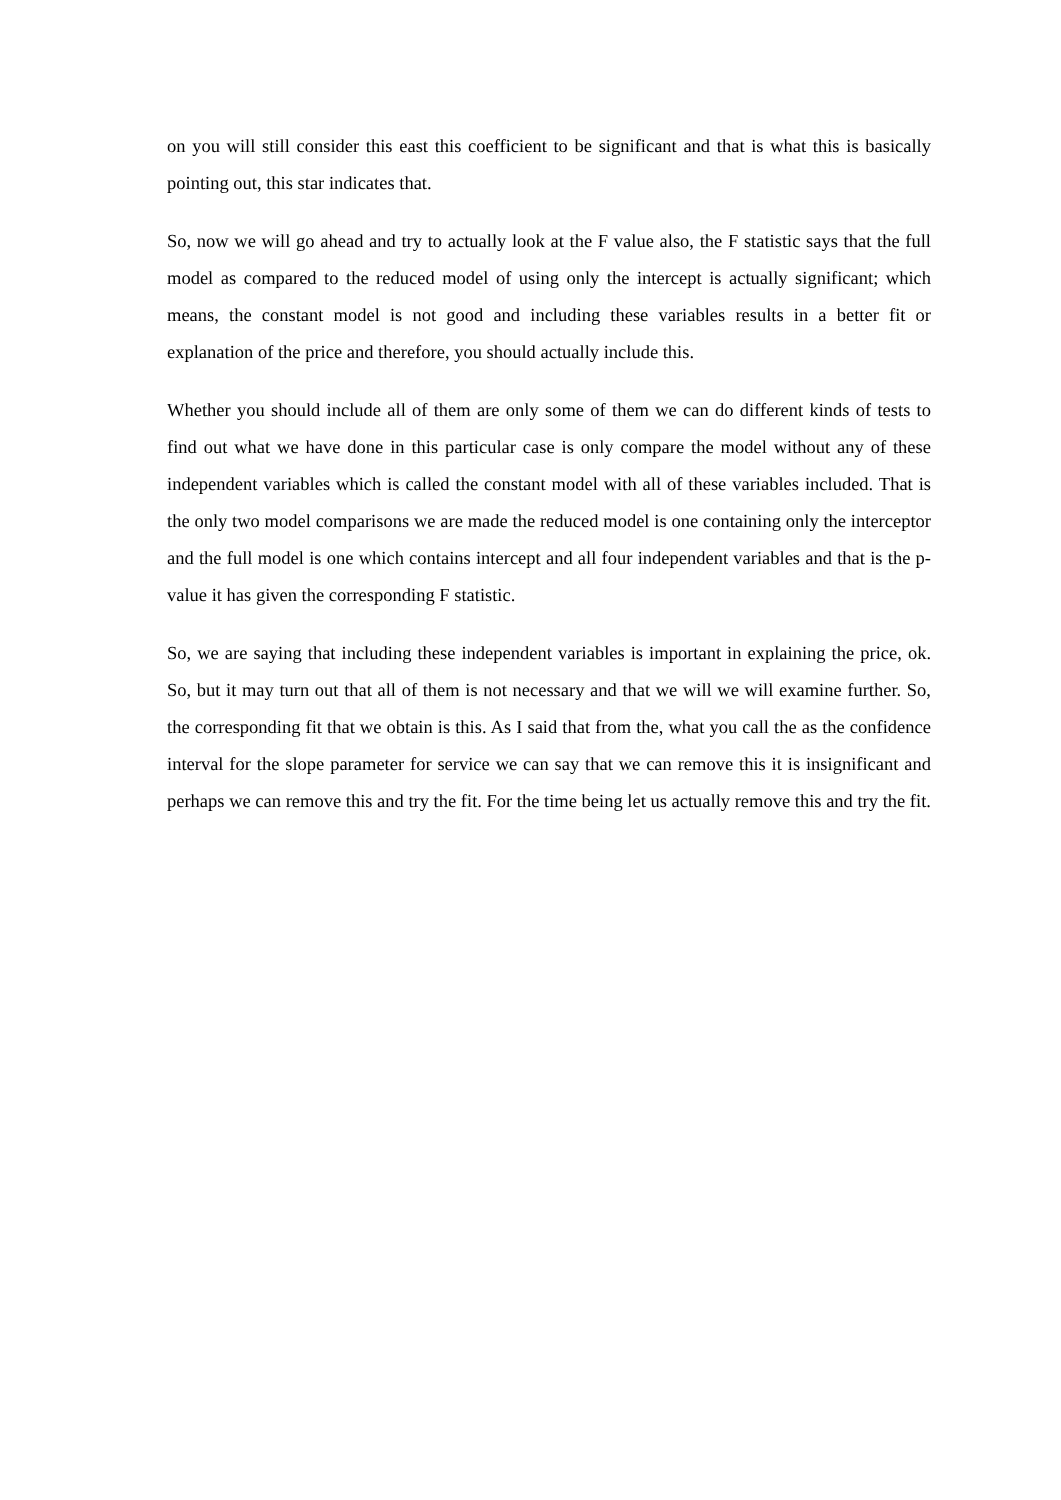on you will still consider this east this coefficient to be significant and that is what this is basically pointing out, this star indicates that.
So, now we will go ahead and try to actually look at the F value also, the F statistic says that the full model as compared to the reduced model of using only the intercept is actually significant; which means, the constant model is not good and including these variables results in a better fit or explanation of the price and therefore, you should actually include this.
Whether you should include all of them are only some of them we can do different kinds of tests to find out what we have done in this particular case is only compare the model without any of these independent variables which is called the constant model with all of these variables included. That is the only two model comparisons we are made the reduced model is one containing only the interceptor and the full model is one which contains intercept and all four independent variables and that is the p-value it has given the corresponding F statistic.
So, we are saying that including these independent variables is important in explaining the price, ok. So, but it may turn out that all of them is not necessary and that we will we will examine further. So, the corresponding fit that we obtain is this. As I said that from the, what you call the as the confidence interval for the slope parameter for service we can say that we can remove this it is insignificant and perhaps we can remove this and try the fit. For the time being let us actually remove this and try the fit.